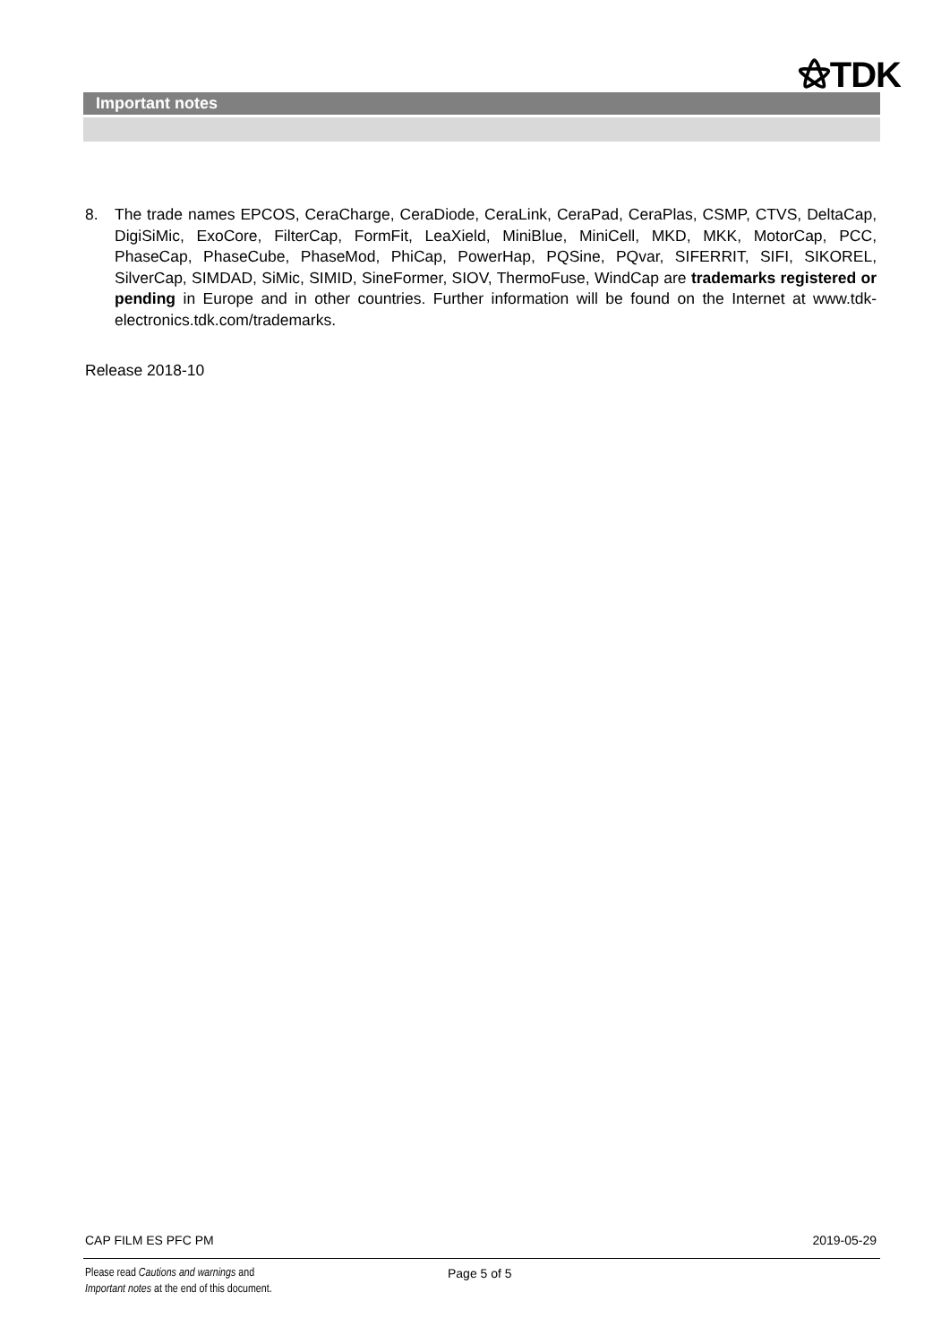⚝TDK
Important notes
8. The trade names EPCOS, CeraCharge, CeraDiode, CeraLink, CeraPad, CeraPlas, CSMP, CTVS, DeltaCap, DigiSiMic, ExoCore, FilterCap, FormFit, LeaXield, MiniBlue, MiniCell, MKD, MKK, MotorCap, PCC, PhaseCap, PhaseCube, PhaseMod, PhiCap, PowerHap, PQSine, PQvar, SIFERRIT, SIFI, SIKOREL, SilverCap, SIMDAD, SiMic, SIMID, SineFormer, SIOV, ThermoFuse, WindCap are trademarks registered or pending in Europe and in other countries. Further information will be found on the Internet at www.tdk-electronics.tdk.com/trademarks.
Release 2018-10
CAP FILM ES PFC PM 2019-05-29
Please read Cautions and warnings and
Important notes at the end of this document.
Page 5 of 5